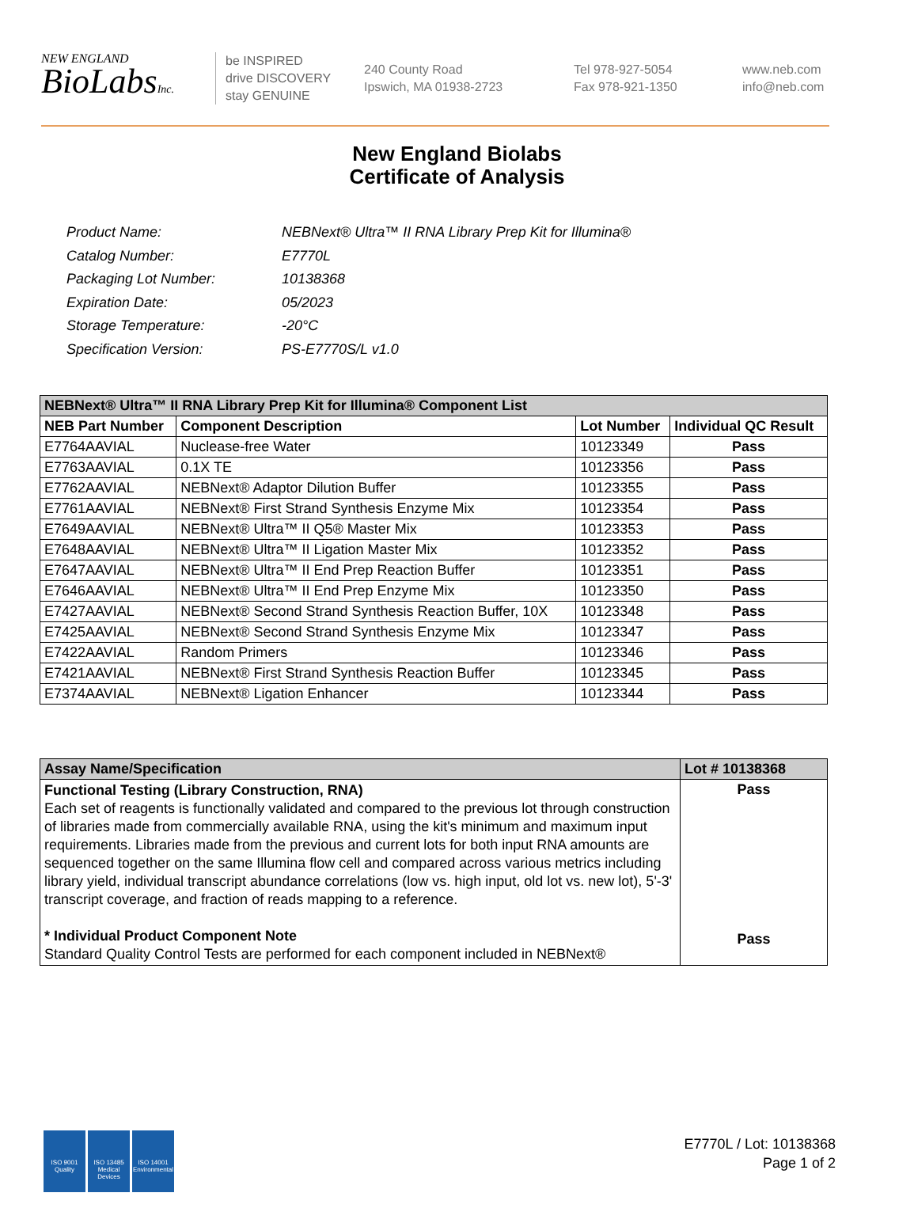NEW ENGLAND
BioLabsInc.
be INSPIRED
drive DISCOVERY
stay GENUINE
240 County Road
Ipswich, MA 01938-2723
Tel 978-927-5054
Fax 978-921-1350
www.neb.com
info@neb.com
New England Biolabs
Certificate of Analysis
| Product Name: | NEBNext® Ultra™ II RNA Library Prep Kit for Illumina® |
| Catalog Number: | E7770L |
| Packaging Lot Number: | 10138368 |
| Expiration Date: | 05/2023 |
| Storage Temperature: | -20°C |
| Specification Version: | PS-E7770S/L v1.0 |
| NEBNext® Ultra™ II RNA Library Prep Kit for Illumina® Component List | | | |
| NEB Part Number | Component Description | Lot Number | Individual QC Result |
| E7764AAVIAL | Nuclease-free Water | 10123349 | Pass |
| E7763AAVIAL | 0.1X TE | 10123356 | Pass |
| E7762AAVIAL | NEBNext® Adaptor Dilution Buffer | 10123355 | Pass |
| E7761AAVIAL | NEBNext® First Strand Synthesis Enzyme Mix | 10123354 | Pass |
| E7649AAVIAL | NEBNext® Ultra™ II Q5® Master Mix | 10123353 | Pass |
| E7648AAVIAL | NEBNext® Ultra™ II Ligation Master Mix | 10123352 | Pass |
| E7647AAVIAL | NEBNext® Ultra™ II End Prep Reaction Buffer | 10123351 | Pass |
| E7646AAVIAL | NEBNext® Ultra™ II End Prep Enzyme Mix | 10123350 | Pass |
| E7427AAVIAL | NEBNext® Second Strand Synthesis Reaction Buffer, 10X | 10123348 | Pass |
| E7425AAVIAL | NEBNext® Second Strand Synthesis Enzyme Mix | 10123347 | Pass |
| E7422AAVIAL | Random Primers | 10123346 | Pass |
| E7421AAVIAL | NEBNext® First Strand Synthesis Reaction Buffer | 10123345 | Pass |
| E7374AAVIAL | NEBNext® Ligation Enhancer | 10123344 | Pass |
| Assay Name/Specification | Lot # 10138368 |
| Functional Testing (Library Construction, RNA) Each set of reagents is functionally validated and compared to the previous lot through construction of libraries made from commercially available RNA, using the kit's minimum and maximum input requirements. Libraries made from the previous and current lots for both input RNA amounts are sequenced together on the same Illumina flow cell and compared across various metrics including library yield, individual transcript abundance correlations (low vs. high input, old lot vs. new lot), 5'-3' transcript coverage, and fraction of reads mapping to a reference. * Individual Product Component Note Standard Quality Control Tests are performed for each component included in NEBNext® | Pass Pass |
ISO 9001
Quality
ISO 13485
Medical Devices
ISO 14001
Environmental
E7770L / Lot: 10138368
Page 1 of 2